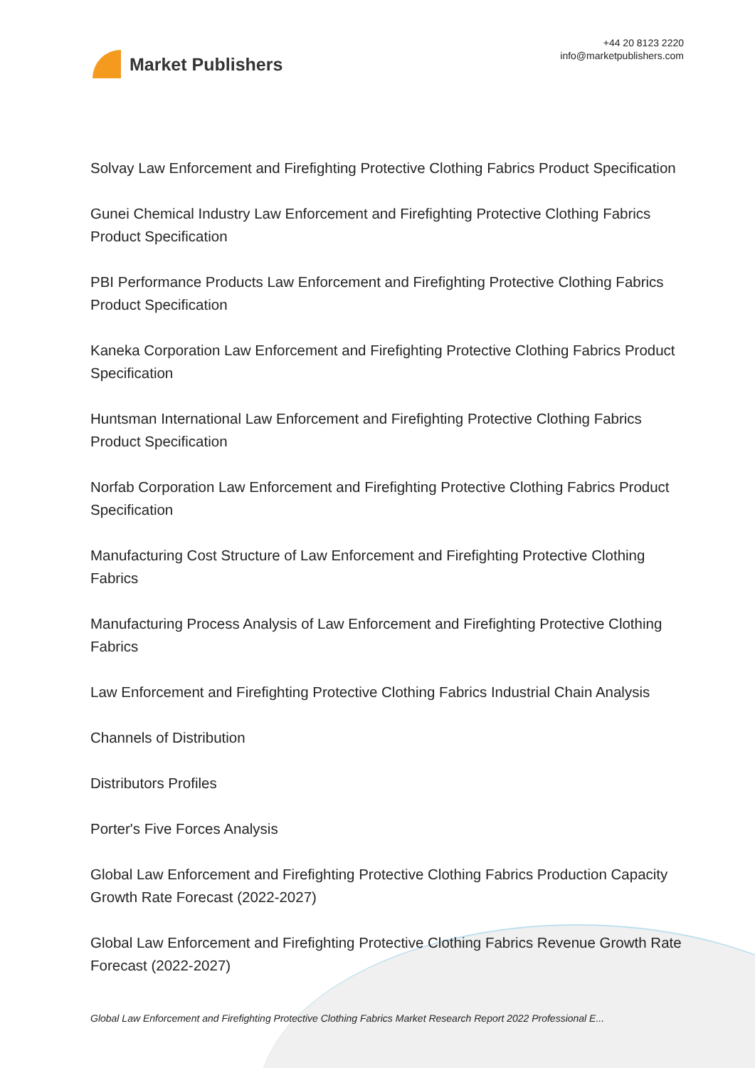Market Publishers
+44 20 8123 2220
info@marketpublishers.com
Solvay Law Enforcement and Firefighting Protective Clothing Fabrics Product Specification
Gunei Chemical Industry Law Enforcement and Firefighting Protective Clothing Fabrics Product Specification
PBI Performance Products Law Enforcement and Firefighting Protective Clothing Fabrics Product Specification
Kaneka Corporation Law Enforcement and Firefighting Protective Clothing Fabrics Product Specification
Huntsman International Law Enforcement and Firefighting Protective Clothing Fabrics Product Specification
Norfab Corporation Law Enforcement and Firefighting Protective Clothing Fabrics Product Specification
Manufacturing Cost Structure of Law Enforcement and Firefighting Protective Clothing Fabrics
Manufacturing Process Analysis of Law Enforcement and Firefighting Protective Clothing Fabrics
Law Enforcement and Firefighting Protective Clothing Fabrics Industrial Chain Analysis
Channels of Distribution
Distributors Profiles
Porter's Five Forces Analysis
Global Law Enforcement and Firefighting Protective Clothing Fabrics Production Capacity Growth Rate Forecast (2022-2027)
Global Law Enforcement and Firefighting Protective Clothing Fabrics Revenue Growth Rate Forecast (2022-2027)
Global Law Enforcement and Firefighting Protective Clothing Fabrics Market Research Report 2022 Professional E...